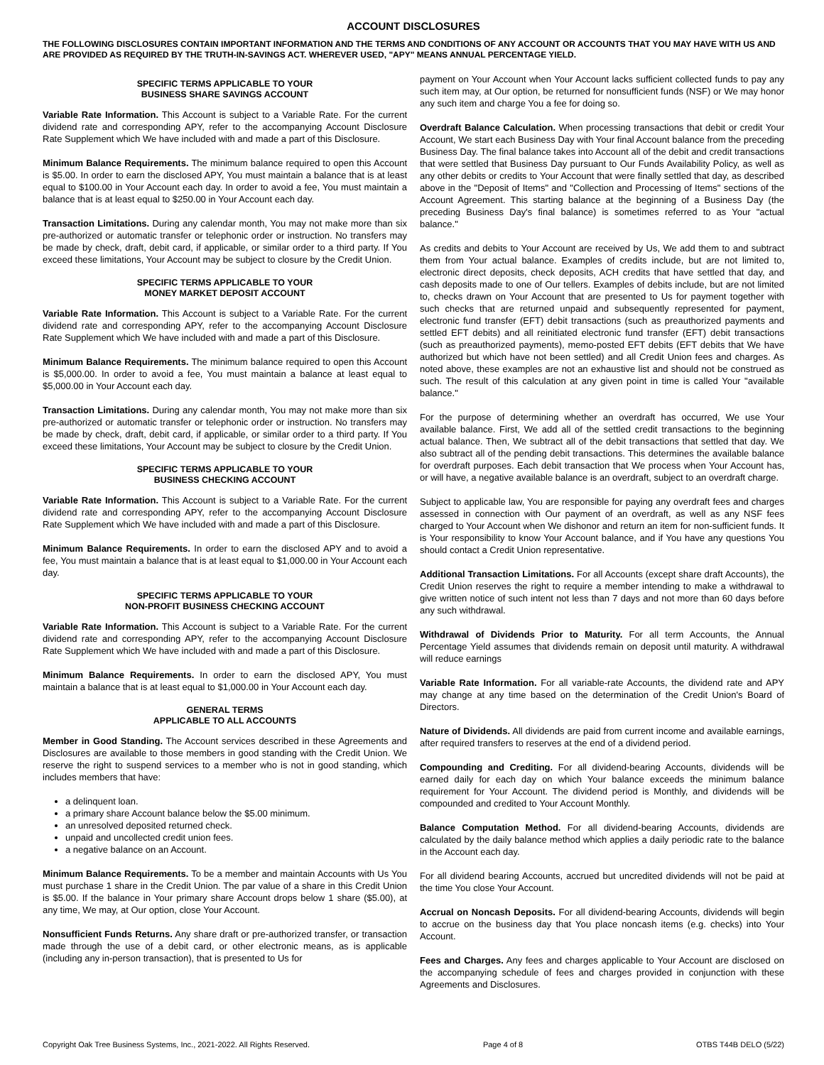ACCOUNT DISCLOSURES
THE FOLLOWING DISCLOSURES CONTAIN IMPORTANT INFORMATION AND THE TERMS AND CONDITIONS OF ANY ACCOUNT OR ACCOUNTS THAT YOU MAY HAVE WITH US AND ARE PROVIDED AS REQUIRED BY THE TRUTH-IN-SAVINGS ACT. WHEREVER USED, "APY" MEANS ANNUAL PERCENTAGE YIELD.
SPECIFIC TERMS APPLICABLE TO YOUR
BUSINESS SHARE SAVINGS ACCOUNT
Variable Rate Information. This Account is subject to a Variable Rate. For the current dividend rate and corresponding APY, refer to the accompanying Account Disclosure Rate Supplement which We have included with and made a part of this Disclosure.
Minimum Balance Requirements. The minimum balance required to open this Account is $5.00. In order to earn the disclosed APY, You must maintain a balance that is at least equal to $100.00 in Your Account each day. In order to avoid a fee, You must maintain a balance that is at least equal to $250.00 in Your Account each day.
Transaction Limitations. During any calendar month, You may not make more than six pre-authorized or automatic transfer or telephonic order or instruction. No transfers may be made by check, draft, debit card, if applicable, or similar order to a third party. If You exceed these limitations, Your Account may be subject to closure by the Credit Union.
SPECIFIC TERMS APPLICABLE TO YOUR
MONEY MARKET DEPOSIT ACCOUNT
Variable Rate Information. This Account is subject to a Variable Rate. For the current dividend rate and corresponding APY, refer to the accompanying Account Disclosure Rate Supplement which We have included with and made a part of this Disclosure.
Minimum Balance Requirements. The minimum balance required to open this Account is $5,000.00. In order to avoid a fee, You must maintain a balance at least equal to $5,000.00 in Your Account each day.
Transaction Limitations. During any calendar month, You may not make more than six pre-authorized or automatic transfer or telephonic order or instruction. No transfers may be made by check, draft, debit card, if applicable, or similar order to a third party. If You exceed these limitations, Your Account may be subject to closure by the Credit Union.
SPECIFIC TERMS APPLICABLE TO YOUR
BUSINESS CHECKING ACCOUNT
Variable Rate Information. This Account is subject to a Variable Rate. For the current dividend rate and corresponding APY, refer to the accompanying Account Disclosure Rate Supplement which We have included with and made a part of this Disclosure.
Minimum Balance Requirements. In order to earn the disclosed APY and to avoid a fee, You must maintain a balance that is at least equal to $1,000.00 in Your Account each day.
SPECIFIC TERMS APPLICABLE TO YOUR
NON-PROFIT BUSINESS CHECKING ACCOUNT
Variable Rate Information. This Account is subject to a Variable Rate. For the current dividend rate and corresponding APY, refer to the accompanying Account Disclosure Rate Supplement which We have included with and made a part of this Disclosure.
Minimum Balance Requirements. In order to earn the disclosed APY, You must maintain a balance that is at least equal to $1,000.00 in Your Account each day.
GENERAL TERMS
APPLICABLE TO ALL ACCOUNTS
Member in Good Standing. The Account services described in these Agreements and Disclosures are available to those members in good standing with the Credit Union. We reserve the right to suspend services to a member who is not in good standing, which includes members that have:
a delinquent loan.
a primary share Account balance below the $5.00 minimum.
an unresolved deposited returned check.
unpaid and uncollected credit union fees.
a negative balance on an Account.
Minimum Balance Requirements. To be a member and maintain Accounts with Us You must purchase 1 share in the Credit Union. The par value of a share in this Credit Union is $5.00. If the balance in Your primary share Account drops below 1 share ($5.00), at any time, We may, at Our option, close Your Account.
Nonsufficient Funds Returns. Any share draft or pre-authorized transfer, or transaction made through the use of a debit card, or other electronic means, as is applicable (including any in-person transaction), that is presented to Us for
payment on Your Account when Your Account lacks sufficient collected funds to pay any such item may, at Our option, be returned for nonsufficient funds (NSF) or We may honor any such item and charge You a fee for doing so.
Overdraft Balance Calculation. When processing transactions that debit or credit Your Account, We start each Business Day with Your final Account balance from the preceding Business Day. The final balance takes into Account all of the debit and credit transactions that were settled that Business Day pursuant to Our Funds Availability Policy, as well as any other debits or credits to Your Account that were finally settled that day, as described above in the "Deposit of Items" and "Collection and Processing of Items" sections of the Account Agreement. This starting balance at the beginning of a Business Day (the preceding Business Day's final balance) is sometimes referred to as Your "actual balance."
As credits and debits to Your Account are received by Us, We add them to and subtract them from Your actual balance. Examples of credits include, but are not limited to, electronic direct deposits, check deposits, ACH credits that have settled that day, and cash deposits made to one of Our tellers. Examples of debits include, but are not limited to, checks drawn on Your Account that are presented to Us for payment together with such checks that are returned unpaid and subsequently represented for payment, electronic fund transfer (EFT) debit transactions (such as preauthorized payments and settled EFT debits) and all reinitiated electronic fund transfer (EFT) debit transactions (such as preauthorized payments), memo-posted EFT debits (EFT debits that We have authorized but which have not been settled) and all Credit Union fees and charges. As noted above, these examples are not an exhaustive list and should not be construed as such. The result of this calculation at any given point in time is called Your "available balance."
For the purpose of determining whether an overdraft has occurred, We use Your available balance. First, We add all of the settled credit transactions to the beginning actual balance. Then, We subtract all of the debit transactions that settled that day. We also subtract all of the pending debit transactions. This determines the available balance for overdraft purposes. Each debit transaction that We process when Your Account has, or will have, a negative available balance is an overdraft, subject to an overdraft charge.
Subject to applicable law, You are responsible for paying any overdraft fees and charges assessed in connection with Our payment of an overdraft, as well as any NSF fees charged to Your Account when We dishonor and return an item for non-sufficient funds. It is Your responsibility to know Your Account balance, and if You have any questions You should contact a Credit Union representative.
Additional Transaction Limitations. For all Accounts (except share draft Accounts), the Credit Union reserves the right to require a member intending to make a withdrawal to give written notice of such intent not less than 7 days and not more than 60 days before any such withdrawal.
Withdrawal of Dividends Prior to Maturity. For all term Accounts, the Annual Percentage Yield assumes that dividends remain on deposit until maturity. A withdrawal will reduce earnings
Variable Rate Information. For all variable-rate Accounts, the dividend rate and APY may change at any time based on the determination of the Credit Union's Board of Directors.
Nature of Dividends. All dividends are paid from current income and available earnings, after required transfers to reserves at the end of a dividend period.
Compounding and Crediting. For all dividend-bearing Accounts, dividends will be earned daily for each day on which Your balance exceeds the minimum balance requirement for Your Account. The dividend period is Monthly, and dividends will be compounded and credited to Your Account Monthly.
Balance Computation Method. For all dividend-bearing Accounts, dividends are calculated by the daily balance method which applies a daily periodic rate to the balance in the Account each day.
For all dividend bearing Accounts, accrued but uncredited dividends will not be paid at the time You close Your Account.
Accrual on Noncash Deposits. For all dividend-bearing Accounts, dividends will begin to accrue on the business day that You place noncash items (e.g. checks) into Your Account.
Fees and Charges. Any fees and charges applicable to Your Account are disclosed on the accompanying schedule of fees and charges provided in conjunction with these Agreements and Disclosures.
Copyright Oak Tree Business Systems, Inc., 2021-2022. All Rights Reserved. Page 4 of 8 OTBS T44B DELO (5/22)